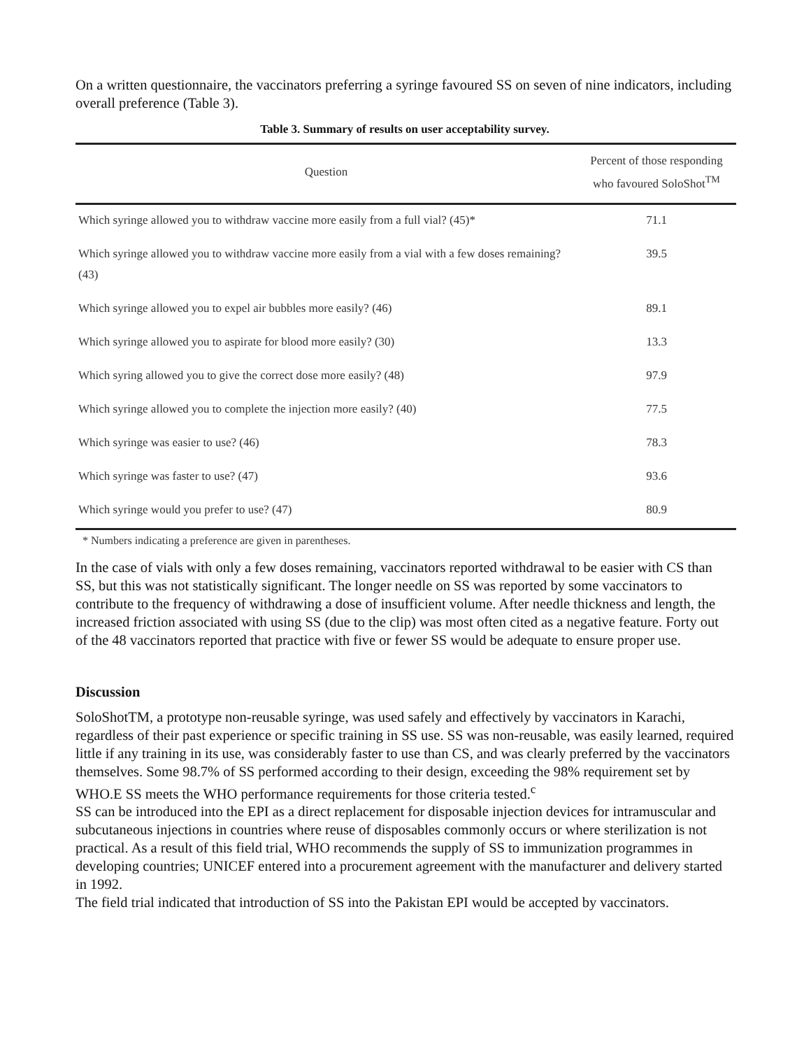On a written questionnaire, the vaccinators preferring a syringe favoured SS on seven of nine indicators, including overall preference (Table 3).
Table 3. Summary of results on user acceptability survey.
| Question | Percent of those responding who favoured SoloShot<sup>TM</sup> |
| --- | --- |
| Which syringe allowed you to withdraw vaccine more easily from a full vial? (45)* | 71.1 |
| Which syringe allowed you to withdraw vaccine more easily from a vial with a few doses remaining? (43) | 39.5 |
| Which syringe allowed you to expel air bubbles more easily? (46) | 89.1 |
| Which syringe allowed you to aspirate for blood more easily? (30) | 13.3 |
| Which syring allowed you to give the correct dose more easily? (48) | 97.9 |
| Which syringe allowed you to complete the injection more easily? (40) | 77.5 |
| Which syringe was easier to use? (46) | 78.3 |
| Which syringe was faster to use? (47) | 93.6 |
| Which syringe would you prefer to use? (47) | 80.9 |
* Numbers indicating a preference are given in parentheses.
In the case of vials with only a few doses remaining, vaccinators reported withdrawal to be easier with CS than SS, but this was not statistically significant. The longer needle on SS was reported by some vaccinators to contribute to the frequency of withdrawing a dose of insufficient volume. After needle thickness and length, the increased friction associated with using SS (due to the clip) was most often cited as a negative feature. Forty out of the 48 vaccinators reported that practice with five or fewer SS would be adequate to ensure proper use.
Discussion
SoloShotTM, a prototype non-reusable syringe, was used safely and effectively by vaccinators in Karachi, regardless of their past experience or specific training in SS use. SS was non-reusable, was easily learned, required little if any training in its use, was considerably faster to use than CS, and was clearly preferred by the vaccinators themselves. Some 98.7% of SS performed according to their design, exceeding the 98% requirement set by WHO.E SS meets the WHO performance requirements for those criteria tested.<sup>c</sup>
SS can be introduced into the EPI as a direct replacement for disposable injection devices for intramuscular and subcutaneous injections in countries where reuse of disposables commonly occurs or where sterilization is not practical. As a result of this field trial, WHO recommends the supply of SS to immunization programmes in developing countries; UNICEF entered into a procurement agreement with the manufacturer and delivery started in 1992.
The field trial indicated that introduction of SS into the Pakistan EPI would be accepted by vaccinators.